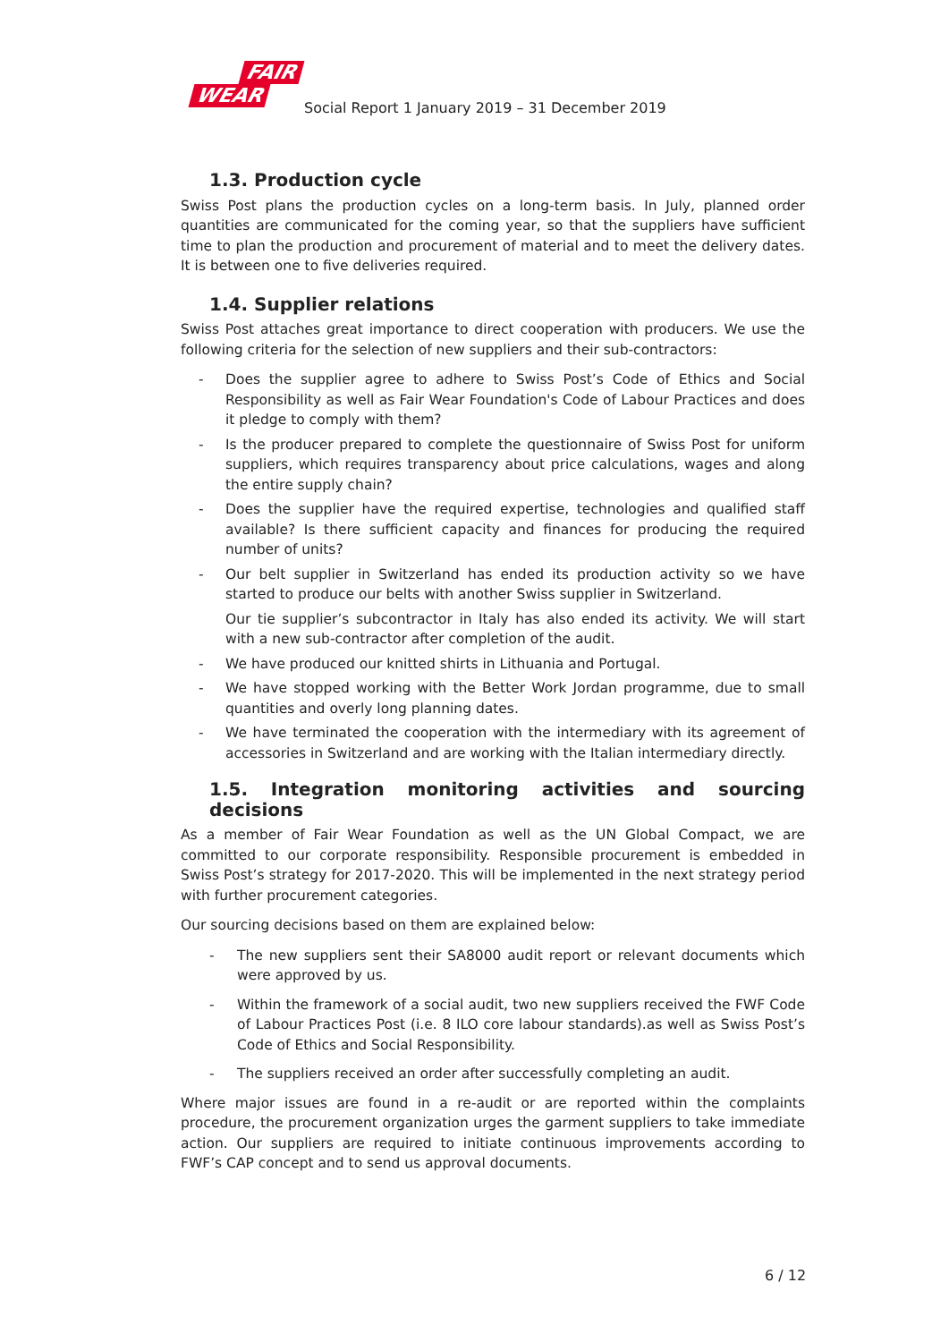FAIR
WEAR
Social Report 1 January 2019 – 31 December 2019
1.3. Production cycle
Swiss Post plans the production cycles on a long-term basis. In July, planned order quantities are communicated for the coming year, so that the suppliers have sufficient time to plan the production and procurement of material and to meet the delivery dates. It is between one to five deliveries required.
1.4. Supplier relations
Swiss Post attaches great importance to direct cooperation with producers. We use the following criteria for the selection of new suppliers and their sub-contractors:
- Does the supplier agree to adhere to Swiss Post’s Code of Ethics and Social Responsibility as well as Fair Wear Foundation's Code of Labour Practices and does it pledge to comply with them?
- Is the producer prepared to complete the questionnaire of Swiss Post for uniform suppliers, which requires transparency about price calculations, wages and along the entire supply chain?
- Does the supplier have the required expertise, technologies and qualified staff available? Is there sufficient capacity and finances for producing the required number of units?
- Our belt supplier in Switzerland has ended its production activity so we have started to produce our belts with another Swiss supplier in Switzerland.
Our tie supplier’s subcontractor in Italy has also ended its activity. We will start with a new sub-contractor after completion of the audit.
- We have produced our knitted shirts in Lithuania and Portugal.
- We have stopped working with the Better Work Jordan programme, due to small quantities and overly long planning dates.
- We have terminated the cooperation with the intermediary with its agreement of accessories in Switzerland and are working with the Italian intermediary directly.
1.5. Integration monitoring activities and sourcing decisions
As a member of Fair Wear Foundation as well as the UN Global Compact, we are committed to our corporate responsibility. Responsible procurement is embedded in Swiss Post’s strategy for 2017-2020. This will be implemented in the next strategy period with further procurement categories.
Our sourcing decisions based on them are explained below:
- The new suppliers sent their SA8000 audit report or relevant documents which were approved by us.
- Within the framework of a social audit, two new suppliers received the FWF Code of Labour Practices Post (i.e. 8 ILO core labour standards).as well as Swiss Post’s Code of Ethics and Social Responsibility.
- The suppliers received an order after successfully completing an audit.
Where major issues are found in a re-audit or are reported within the complaints procedure, the procurement organization urges the garment suppliers to take immediate action. Our suppliers are required to initiate continuous improvements according to FWF’s CAP concept and to send us approval documents.
6 / 12